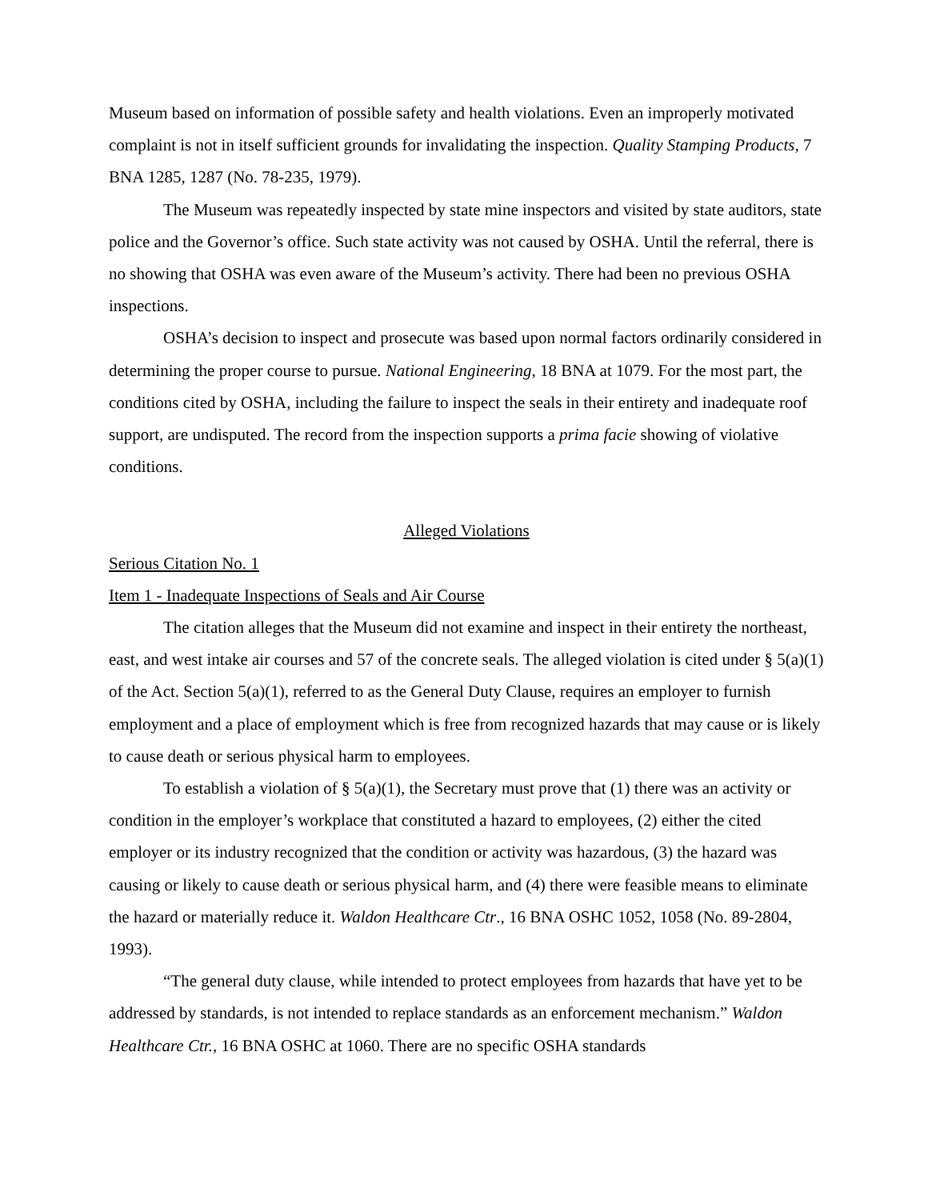Museum based on information of possible safety and health violations. Even an improperly motivated complaint is not in itself sufficient grounds for invalidating the inspection. Quality Stamping Products, 7 BNA 1285, 1287 (No. 78-235, 1979).
The Museum was repeatedly inspected by state mine inspectors and visited by state auditors, state police and the Governor’s office. Such state activity was not caused by OSHA. Until the referral, there is no showing that OSHA was even aware of the Museum’s activity. There had been no previous OSHA inspections.
OSHA’s decision to inspect and prosecute was based upon normal factors ordinarily considered in determining the proper course to pursue. National Engineering, 18 BNA at 1079. For the most part, the conditions cited by OSHA, including the failure to inspect the seals in their entirety and inadequate roof support, are undisputed. The record from the inspection supports a prima facie showing of violative conditions.
Alleged Violations
Serious Citation No. 1
Item 1 - Inadequate Inspections of Seals and Air Course
The citation alleges that the Museum did not examine and inspect in their entirety the northeast, east, and west intake air courses and 57 of the concrete seals. The alleged violation is cited under § 5(a)(1) of the Act. Section 5(a)(1), referred to as the General Duty Clause, requires an employer to furnish employment and a place of employment which is free from recognized hazards that may cause or is likely to cause death or serious physical harm to employees.
To establish a violation of § 5(a)(1), the Secretary must prove that (1) there was an activity or condition in the employer’s workplace that constituted a hazard to employees, (2) either the cited employer or its industry recognized that the condition or activity was hazardous, (3) the hazard was causing or likely to cause death or serious physical harm, and (4) there were feasible means to eliminate the hazard or materially reduce it. Waldon Healthcare Ctr., 16 BNA OSHC 1052, 1058 (No. 89-2804, 1993).
“The general duty clause, while intended to protect employees from hazards that have yet to be addressed by standards, is not intended to replace standards as an enforcement mechanism.” Waldon Healthcare Ctr., 16 BNA OSHC at 1060. There are no specific OSHA standards